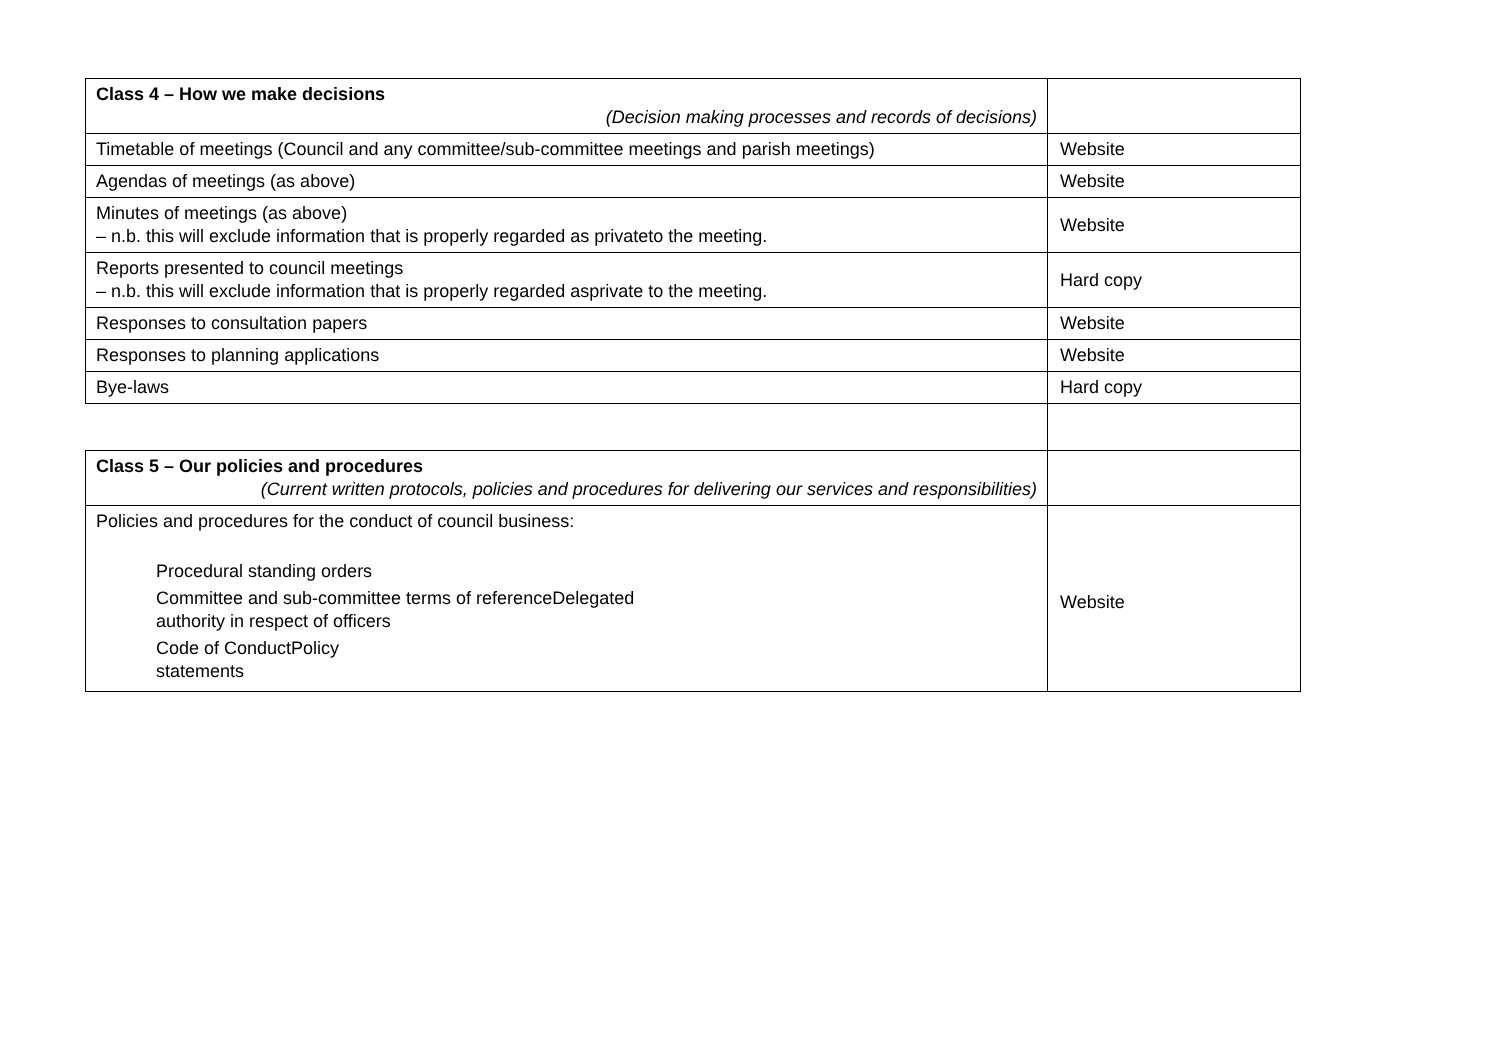| Class 4 – How we make decisions (Decision making processes and records of decisions) | |
| Timetable of meetings (Council and any committee/sub-committee meetings and parish meetings) | Website |
| Agendas of meetings (as above) | Website |
| Minutes of meetings (as above) – n.b. this will exclude information that is properly regarded as privateto the meeting. | Website |
| Reports presented to council meetings – n.b. this will exclude information that is properly regarded asprivate to the meeting. | Hard copy |
| Responses to consultation papers | Website |
| Responses to planning applications | Website |
| Bye-laws | Hard copy |
| Class 5 – Our policies and procedures (Current written protocols, policies and procedures for delivering our services and responsibilities) | |
| Policies and procedures for the conduct of council business: Procedural standing orders Committee and sub-committee terms of referenceDelegated authority in respect of officers Code of ConductPolicy statements | Website |